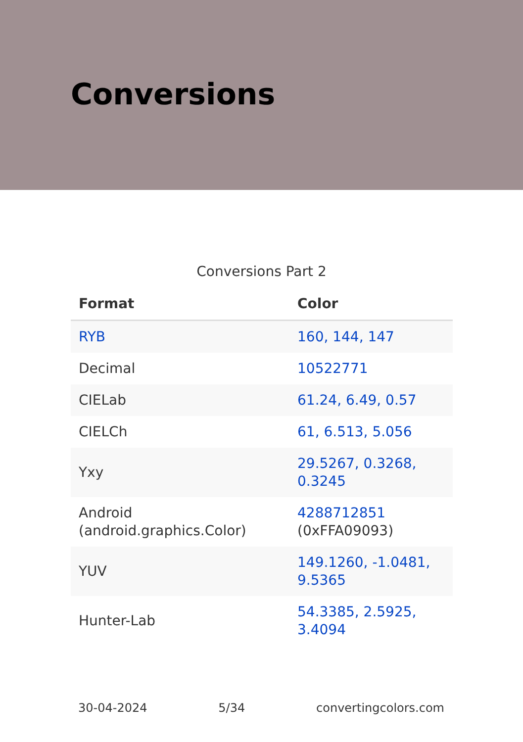Conversions
Conversions Part 2
| Format | Color |
| --- | --- |
| RYB | 160, 144, 147 |
| Decimal | 10522771 |
| CIELab | 61.24, 6.49, 0.57 |
| CIELCh | 61, 6.513, 5.056 |
| Yxy | 29.5267, 0.3268, 0.3245 |
| Android (android.graphics.Color) | 4288712851 (0xFFA09093) |
| YUV | 149.1260, -1.0481, 9.5365 |
| Hunter-Lab | 54.3385, 2.5925, 3.4094 |
30-04-2024 5/34 convertingcolors.com